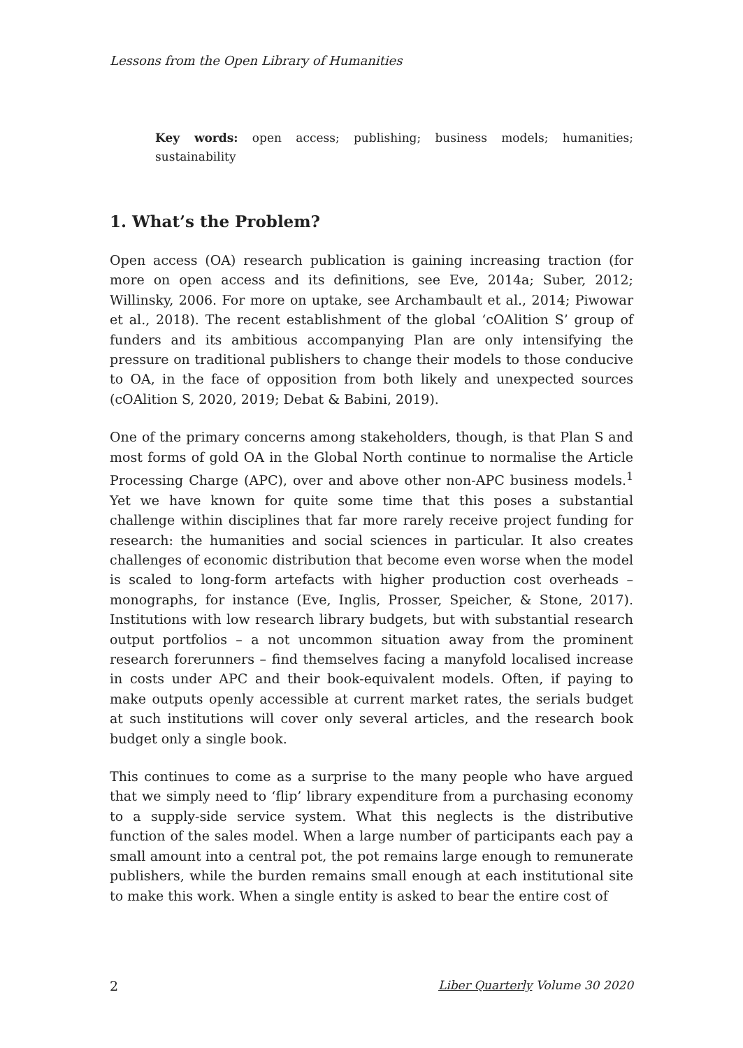Lessons from the Open Library of Humanities
Key words: open access; publishing; business models; humanities; sustainability
1. What’s the Problem?
Open access (OA) research publication is gaining increasing traction (for more on open access and its definitions, see Eve, 2014a; Suber, 2012; Willinsky, 2006. For more on uptake, see Archambault et al., 2014; Piwowar et al., 2018). The recent establishment of the global ‘cOAlition S’ group of funders and its ambitious accompanying Plan are only intensifying the pressure on traditional publishers to change their models to those conducive to OA, in the face of opposition from both likely and unexpected sources (cOAlition S, 2020, 2019; Debat & Babini, 2019).
One of the primary concerns among stakeholders, though, is that Plan S and most forms of gold OA in the Global North continue to normalise the Article Processing Charge (APC), over and above other non-APC business models.<sup>1</sup> Yet we have known for quite some time that this poses a substantial challenge within disciplines that far more rarely receive project funding for research: the humanities and social sciences in particular. It also creates challenges of economic distribution that become even worse when the model is scaled to long-form artefacts with higher production cost overheads – monographs, for instance (Eve, Inglis, Prosser, Speicher, & Stone, 2017). Institutions with low research library budgets, but with substantial research output portfolios – a not uncommon situation away from the prominent research forerunners – find themselves facing a manyfold localised increase in costs under APC and their book-equivalent models. Often, if paying to make outputs openly accessible at current market rates, the serials budget at such institutions will cover only several articles, and the research book budget only a single book.
This continues to come as a surprise to the many people who have argued that we simply need to ‘flip’ library expenditure from a purchasing economy to a supply-side service system. What this neglects is the distributive function of the sales model. When a large number of participants each pay a small amount into a central pot, the pot remains large enough to remunerate publishers, while the burden remains small enough at each institutional site to make this work. When a single entity is asked to bear the entire cost of
2 Liber Quarterly Volume 30 2020